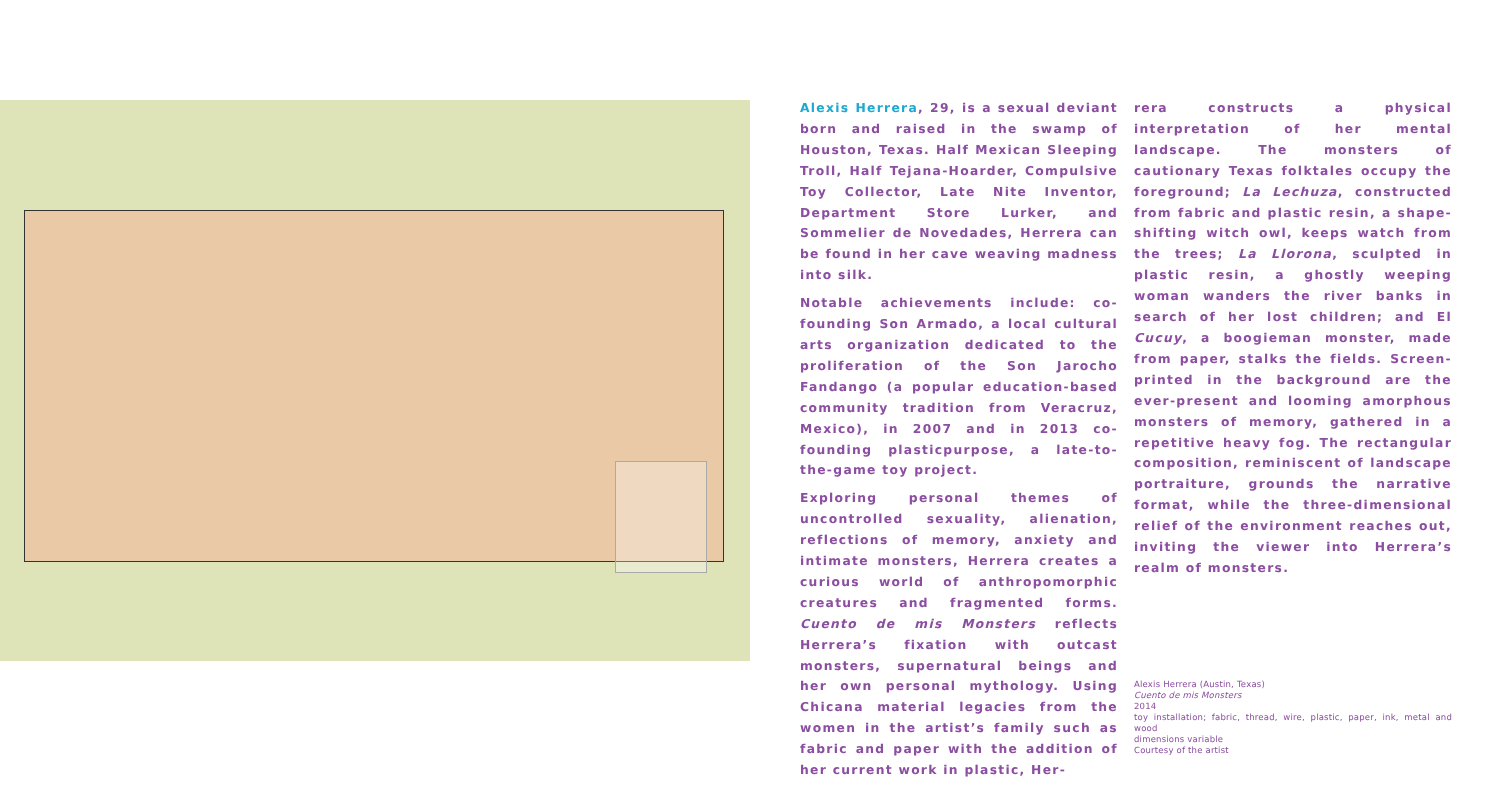Alexis Herrera, 29, is a sexual deviant born and raised in the swamp of Houston, Texas. Half Mexican Sleeping Troll, Half Tejana-Hoarder, Compulsive Toy Collector, Late Nite Inventor, Department Store Lurker, and Sommelier de Novedades, Herrera can be found in her cave weaving madness into silk.
Notable achievements include: co-founding Son Armado, a local cultural arts organization dedicated to the proliferation of the Son Jarocho Fandango (a popular education-based community tradition from Veracruz, Mexico), in 2007 and in 2013 co-founding plasticpurpose, a late-to-the-game toy project.
Exploring personal themes of uncontrolled sexuality, alienation, reflections of memory, anxiety and intimate monsters, Herrera creates a curious world of anthropomorphic creatures and fragmented forms. Cuento de mis Monsters reflects Herrera’s fixation with outcast monsters, supernatural beings and her own personal mythology. Using Chicana material legacies from the women in the artist’s family such as fabric and paper with the addition of her current work in plastic, Her-
rera constructs a physical interpretation of her mental landscape. The monsters of cautionary Texas folktales occupy the foreground; La Lechuza, constructed from fabric and plastic resin, a shape-shifting witch owl, keeps watch from the trees; La Llorona, sculpted in plastic resin, a ghostly weeping woman wanders the river banks in search of her lost children; and El Cucuy, a boogieman monster, made from paper, stalks the fields. Screen-printed in the background are the ever-present and looming amorphous monsters of memory, gathered in a repetitive heavy fog. The rectangular composition, reminiscent of landscape portraiture, grounds the narrative format, while the three-dimensional relief of the environment reaches out, inviting the viewer into Herrera’s realm of monsters.
Alexis Herrera (Austin, Texas)
Cuento de mis Monsters
2014
toy installation; fabric, thread, wire, plastic, paper, ink, metal and wood
dimensions variable
Courtesy of the artist